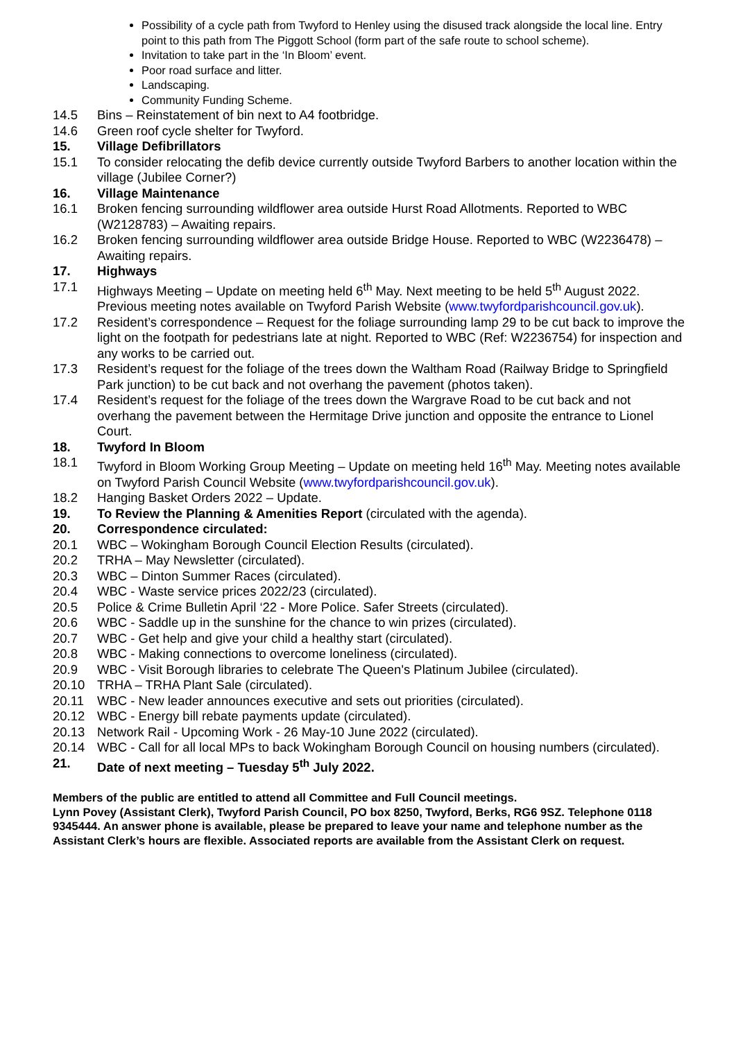Possibility of a cycle path from Twyford to Henley using the disused track alongside the local line. Entry point to this path from The Piggott School (form part of the safe route to school scheme).
Invitation to take part in the ‘In Bloom’ event.
Poor road surface and litter.
Landscaping.
Community Funding Scheme.
14.5 Bins – Reinstatement of bin next to A4 footbridge.
14.6 Green roof cycle shelter for Twyford.
15. Village Defibrillators
15.1 To consider relocating the defib device currently outside Twyford Barbers to another location within the village (Jubilee Corner?)
16. Village Maintenance
16.1 Broken fencing surrounding wildflower area outside Hurst Road Allotments. Reported to WBC (W2128783) – Awaiting repairs.
16.2 Broken fencing surrounding wildflower area outside Bridge House. Reported to WBC (W2236478) – Awaiting repairs.
17. Highways
17.1 Highways Meeting – Update on meeting held 6<sup>th</sup> May. Next meeting to be held 5<sup>th</sup> August 2022. Previous meeting notes available on Twyford Parish Website (www.twyfordparishcouncil.gov.uk).
17.2 Resident’s correspondence – Request for the foliage surrounding lamp 29 to be cut back to improve the light on the footpath for pedestrians late at night. Reported to WBC (Ref: W2236754) for inspection and any works to be carried out.
17.3 Resident’s request for the foliage of the trees down the Waltham Road (Railway Bridge to Springfield Park junction) to be cut back and not overhang the pavement (photos taken).
17.4 Resident’s request for the foliage of the trees down the Wargrave Road to be cut back and not overhang the pavement between the Hermitage Drive junction and opposite the entrance to Lionel Court.
18. Twyford In Bloom
18.1 Twyford in Bloom Working Group Meeting – Update on meeting held 16<sup>th</sup> May. Meeting notes available on Twyford Parish Council Website (www.twyfordparishcouncil.gov.uk).
18.2 Hanging Basket Orders 2022 – Update.
19. To Review the Planning & Amenities Report (circulated with the agenda).
20. Correspondence circulated:
20.1 WBC – Wokingham Borough Council Election Results (circulated).
20.2 TRHA – May Newsletter (circulated).
20.3 WBC – Dinton Summer Races (circulated).
20.4 WBC - Waste service prices 2022/23 (circulated).
20.5 Police & Crime Bulletin April ‘22 - More Police. Safer Streets (circulated).
20.6 WBC - Saddle up in the sunshine for the chance to win prizes (circulated).
20.7 WBC - Get help and give your child a healthy start (circulated).
20.8 WBC - Making connections to overcome loneliness (circulated).
20.9 WBC - Visit Borough libraries to celebrate The Queen's Platinum Jubilee (circulated).
20.10 TRHA – TRHA Plant Sale (circulated).
20.11 WBC - New leader announces executive and sets out priorities (circulated).
20.12 WBC - Energy bill rebate payments update (circulated).
20.13 Network Rail - Upcoming Work - 26 May-10 June 2022 (circulated).
20.14 WBC - Call for all local MPs to back Wokingham Borough Council on housing numbers (circulated).
21. Date of next meeting – Tuesday 5<sup>th</sup> July 2022.
Members of the public are entitled to attend all Committee and Full Council meetings.
Lynn Povey (Assistant Clerk), Twyford Parish Council, PO box 8250, Twyford, Berks, RG6 9SZ. Telephone 0118 9345444. An answer phone is available, please be prepared to leave your name and telephone number as the Assistant Clerk’s hours are flexible. Associated reports are available from the Assistant Clerk on request.